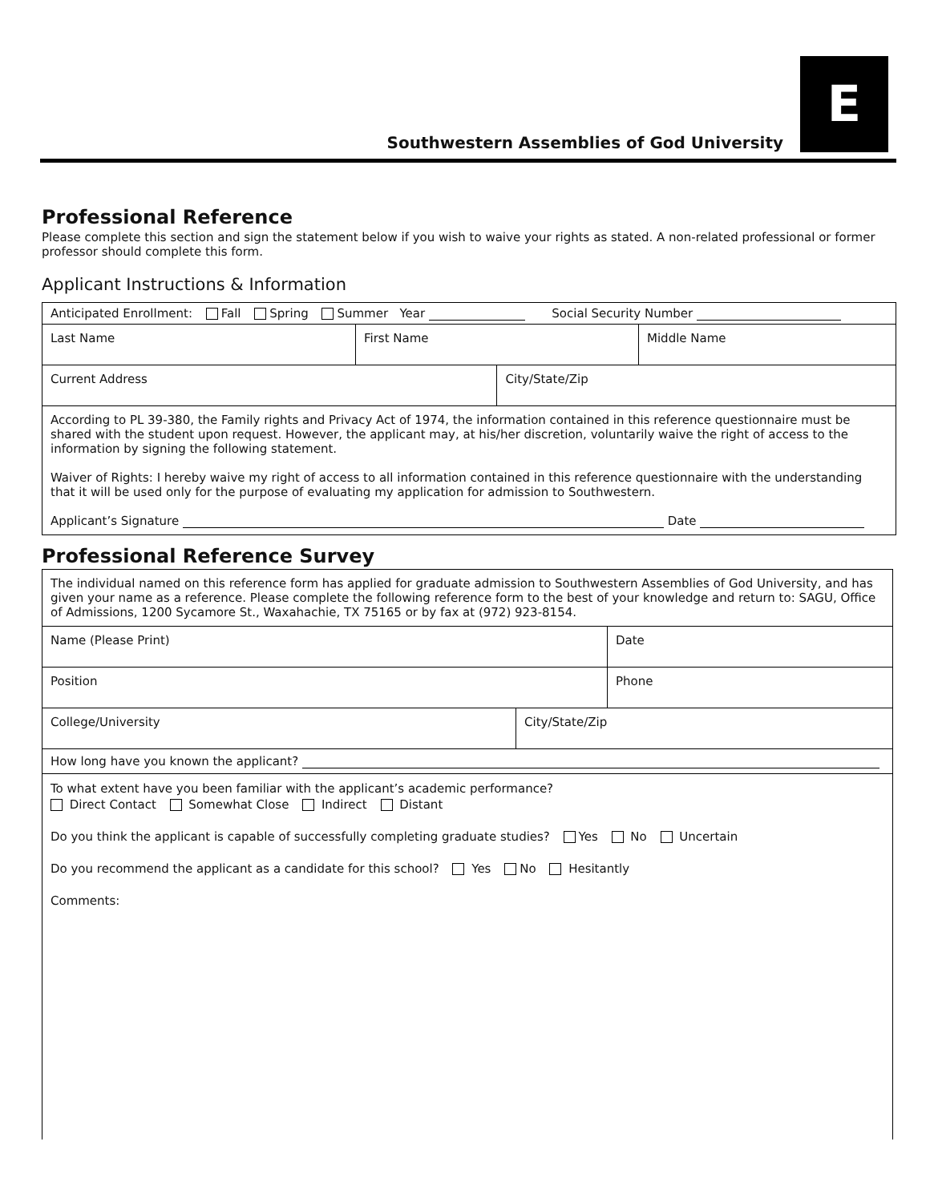E
Southwestern Assemblies of God University
Professional Reference
Please complete this section and sign the statement below if you wish to waive your rights as stated. A non-related professional or former professor should complete this form.
Applicant Instructions & Information
| Anticipated Enrollment: Fall Spring Summer Year Social Security Number | | | |
| Last Name | First Name | | Middle Name |
| Current Address | | City/State/Zip | |
| According to PL 39-380, the Family rights and Privacy Act of 1974, the information contained in this reference questionnaire must be shared with the student upon request. However, the applicant may, at his/her discretion, voluntarily waive the right of access to the information by signing the following statement. Waiver of Rights: I hereby waive my right of access to all information contained in this reference questionnaire with the understanding that it will be used only for the purpose of evaluating my application for admission to Southwestern. Applicant’s Signature Date | | | |
Professional Reference Survey
| The individual named on this reference form has applied for graduate admission to Southwestern Assemblies of God University, and has given your name as a reference. Please complete the following reference form to the best of your knowledge and return to: SAGU, Office of Admissions, 1200 Sycamore St., Waxahachie, TX 75165 or by fax at (972) 923-8154. | | |
| Name (Please Print) | | Date |
| Position | | Phone |
| College/University | City/State/Zip | |
| How long have you known the applicant? | | |
| To what extent have you been familiar with the applicant’s academic performance? Direct Contact Somewhat Close Indirect Distant Do you think the applicant is capable of successfully completing graduate studies? Yes No Uncertain Do you recommend the applicant as a candidate for this school? Yes No Hesitantly Comments: | | |